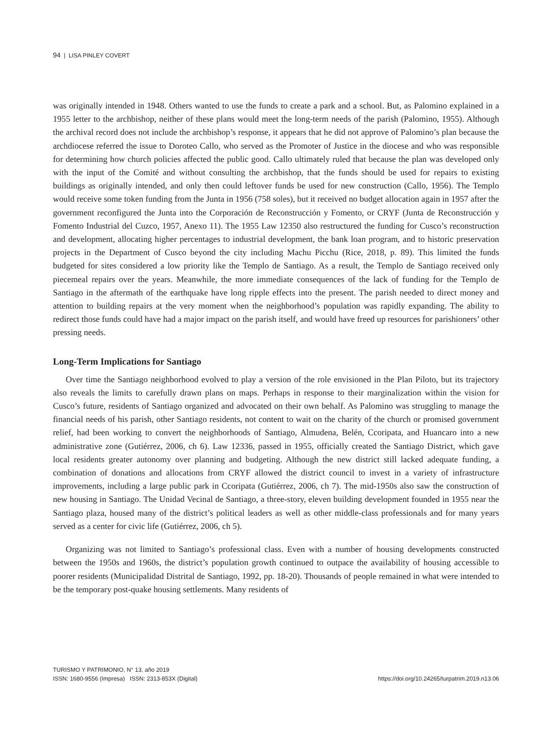94 | LISA PINLEY COVERT
was originally intended in 1948. Others wanted to use the funds to create a park and a school. But, as Palomino explained in a 1955 letter to the archbishop, neither of these plans would meet the long-term needs of the parish (Palomino, 1955). Although the archival record does not include the archbishop’s response, it appears that he did not approve of Palomino’s plan because the archdiocese referred the issue to Doroteo Callo, who served as the Promoter of Justice in the diocese and who was responsible for determining how church policies affected the public good. Callo ultimately ruled that because the plan was developed only with the input of the Comité and without consulting the archbishop, that the funds should be used for repairs to existing buildings as originally intended, and only then could leftover funds be used for new construction (Callo, 1956). The Templo would receive some token funding from the Junta in 1956 (758 soles), but it received no budget allocation again in 1957 after the government reconfigured the Junta into the Corporación de Reconstrucción y Fomento, or CRYF (Junta de Reconstrucción y Fomento Industrial del Cuzco, 1957, Anexo 11). The 1955 Law 12350 also restructured the funding for Cusco’s reconstruction and development, allocating higher percentages to industrial development, the bank loan program, and to historic preservation projects in the Department of Cusco beyond the city including Machu Picchu (Rice, 2018, p. 89). This limited the funds budgeted for sites considered a low priority like the Templo de Santiago. As a result, the Templo de Santiago received only piecemeal repairs over the years. Meanwhile, the more immediate consequences of the lack of funding for the Templo de Santiago in the aftermath of the earthquake have long ripple effects into the present. The parish needed to direct money and attention to building repairs at the very moment when the neighborhood’s population was rapidly expanding. The ability to redirect those funds could have had a major impact on the parish itself, and would have freed up resources for parishioners’ other pressing needs.
Long-Term Implications for Santiago
Over time the Santiago neighborhood evolved to play a version of the role envisioned in the Plan Piloto, but its trajectory also reveals the limits to carefully drawn plans on maps. Perhaps in response to their marginalization within the vision for Cusco’s future, residents of Santiago organized and advocated on their own behalf. As Palomino was struggling to manage the financial needs of his parish, other Santiago residents, not content to wait on the charity of the church or promised government relief, had been working to convert the neighborhoods of Santiago, Almudena, Belén, Ccoripata, and Huancaro into a new administrative zone (Gutiérrez, 2006, ch 6). Law 12336, passed in 1955, officially created the Santiago District, which gave local residents greater autonomy over planning and budgeting. Although the new district still lacked adequate funding, a combination of donations and allocations from CRYF allowed the district council to invest in a variety of infrastructure improvements, including a large public park in Ccoripata (Gutiérrez, 2006, ch 7). The mid-1950s also saw the construction of new housing in Santiago. The Unidad Vecinal de Santiago, a three-story, eleven building development founded in 1955 near the Santiago plaza, housed many of the district’s political leaders as well as other middle-class professionals and for many years served as a center for civic life (Gutiérrez, 2006, ch 5).
Organizing was not limited to Santiago’s professional class. Even with a number of housing developments constructed between the 1950s and 1960s, the district’s population growth continued to outpace the availability of housing accessible to poorer residents (Municipalidad Distrital de Santiago, 1992, pp. 18-20). Thousands of people remained in what were intended to be the temporary post-quake housing settlements. Many residents of
TURISMO Y PATRIMONIO, N° 13, año 2019
ISSN: 1680-9556 (Impresa) ISSN: 2313-853X (Digital)
https://doi.org/10.24265/turpatrim.2019.n13.06